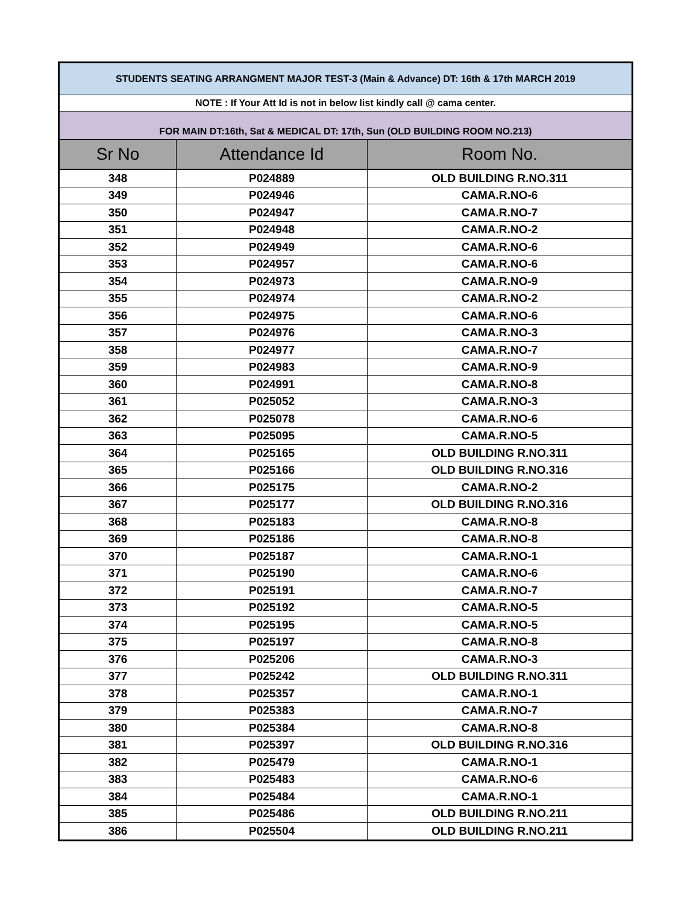| STUDENTS SEATING ARRANGMENT MAJOR TEST-3 (Main & Advance) DT: 16th & 17th MARCH 2019 | | |
| NOTE : If Your Att Id is not in below list kindly call @ cama center. | | |
| FOR MAIN DT:16th, Sat & MEDICAL DT: 17th, Sun (OLD BUILDING ROOM NO.213) | | |
| Sr No | Attendance Id | Room No. |
| 348 | P024889 | OLD BUILDING R.NO.311 |
| 349 | P024946 | CAMA.R.NO-6 |
| 350 | P024947 | CAMA.R.NO-7 |
| 351 | P024948 | CAMA.R.NO-2 |
| 352 | P024949 | CAMA.R.NO-6 |
| 353 | P024957 | CAMA.R.NO-6 |
| 354 | P024973 | CAMA.R.NO-9 |
| 355 | P024974 | CAMA.R.NO-2 |
| 356 | P024975 | CAMA.R.NO-6 |
| 357 | P024976 | CAMA.R.NO-3 |
| 358 | P024977 | CAMA.R.NO-7 |
| 359 | P024983 | CAMA.R.NO-9 |
| 360 | P024991 | CAMA.R.NO-8 |
| 361 | P025052 | CAMA.R.NO-3 |
| 362 | P025078 | CAMA.R.NO-6 |
| 363 | P025095 | CAMA.R.NO-5 |
| 364 | P025165 | OLD BUILDING R.NO.311 |
| 365 | P025166 | OLD BUILDING R.NO.316 |
| 366 | P025175 | CAMA.R.NO-2 |
| 367 | P025177 | OLD BUILDING R.NO.316 |
| 368 | P025183 | CAMA.R.NO-8 |
| 369 | P025186 | CAMA.R.NO-8 |
| 370 | P025187 | CAMA.R.NO-1 |
| 371 | P025190 | CAMA.R.NO-6 |
| 372 | P025191 | CAMA.R.NO-7 |
| 373 | P025192 | CAMA.R.NO-5 |
| 374 | P025195 | CAMA.R.NO-5 |
| 375 | P025197 | CAMA.R.NO-8 |
| 376 | P025206 | CAMA.R.NO-3 |
| 377 | P025242 | OLD BUILDING R.NO.311 |
| 378 | P025357 | CAMA.R.NO-1 |
| 379 | P025383 | CAMA.R.NO-7 |
| 380 | P025384 | CAMA.R.NO-8 |
| 381 | P025397 | OLD BUILDING R.NO.316 |
| 382 | P025479 | CAMA.R.NO-1 |
| 383 | P025483 | CAMA.R.NO-6 |
| 384 | P025484 | CAMA.R.NO-1 |
| 385 | P025486 | OLD BUILDING R.NO.211 |
| 386 | P025504 | OLD BUILDING R.NO.211 |